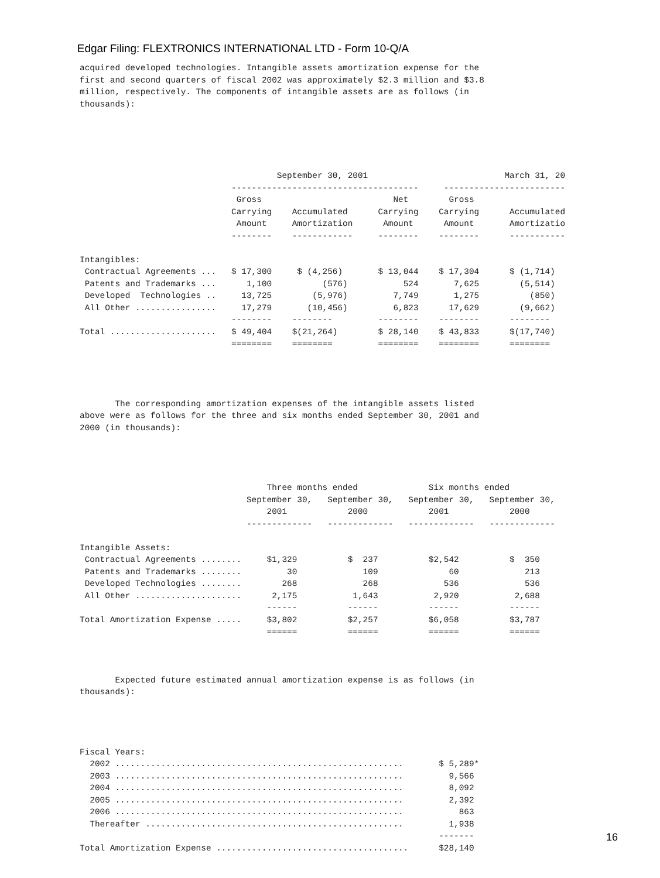Edgar Filing: FLEXTRONICS INTERNATIONAL LTD - Form 10-Q/A
acquired developed technologies. Intangible assets amortization expense for the
first and second quarters of fiscal 2002 was approximately $2.3 million and $3.8
million, respectively. The components of intangible assets are as follows (in
thousands):
                                       September 30, 2001                           March 31, 20
                              -------------------------------------     ------------------------
                               Gross                          Net        Gross
                              Carrying    Accumulated      Carrying    Carrying      Accumulated
                               Amount     Amortization      Amount      Amount       Amortizatio
                              --------    ------------     --------    --------      -----------

Intangibles:
 Contractual Agreements ...   $ 17,300     $ (4,256)       $ 13,044    $ 17,304      $ (1,714)
 Patents and Trademarks ...      1,100          (576)           524       7,625        (5,514)
 Developed  Technologies ..     13,725        (5,976)         7,749       1,275          (850)
 All Other ................     17,279       (10,456)         6,823      17,629        (9,662)
                              --------    --------         --------    --------      --------
Total .....................   $ 49,404    $(21,264)        $ 28,140    $ 43,833      $(17,740)
                              ========    ========         ========    ========      ========
       The corresponding amortization expenses of the intangible assets listed
above were as follows for the three and six months ended September 30, 2001 and
2000 (in thousands):
                                     Three months ended              Six months ended
                                 September 30,   September 30,   September 30,   September 30,
                                     2001            2000            2001            2000
                                 -------------   -------------   -------------   -------------

Intangible Assets:
 Contractual Agreements ........     $1,329          $  237          $2,542          $  350
 Patents and Trademarks ........         30             109              60             213
 Developed Technologies ........        268             268             536             536
 All Other .....................      2,175           1,643           2,920           2,688
                                     ------          ------          ------          ------
Total Amortization Expense .....     $3,802          $2,257          $6,058          $3,787
                                     ======          ======          ======          ======
       Expected future estimated annual amortization expense is as follows (in
thousands):
Fiscal Years:
  2002 .........................................................       $ 5,289*
  2003 .........................................................         9,566
  2004 .........................................................         8,092
  2005 .........................................................         2,392
  2006 .........................................................           863
  Thereafter ...................................................         1,938
                                                                       -------
Total Amortization Expense ......................................      $28,140
16